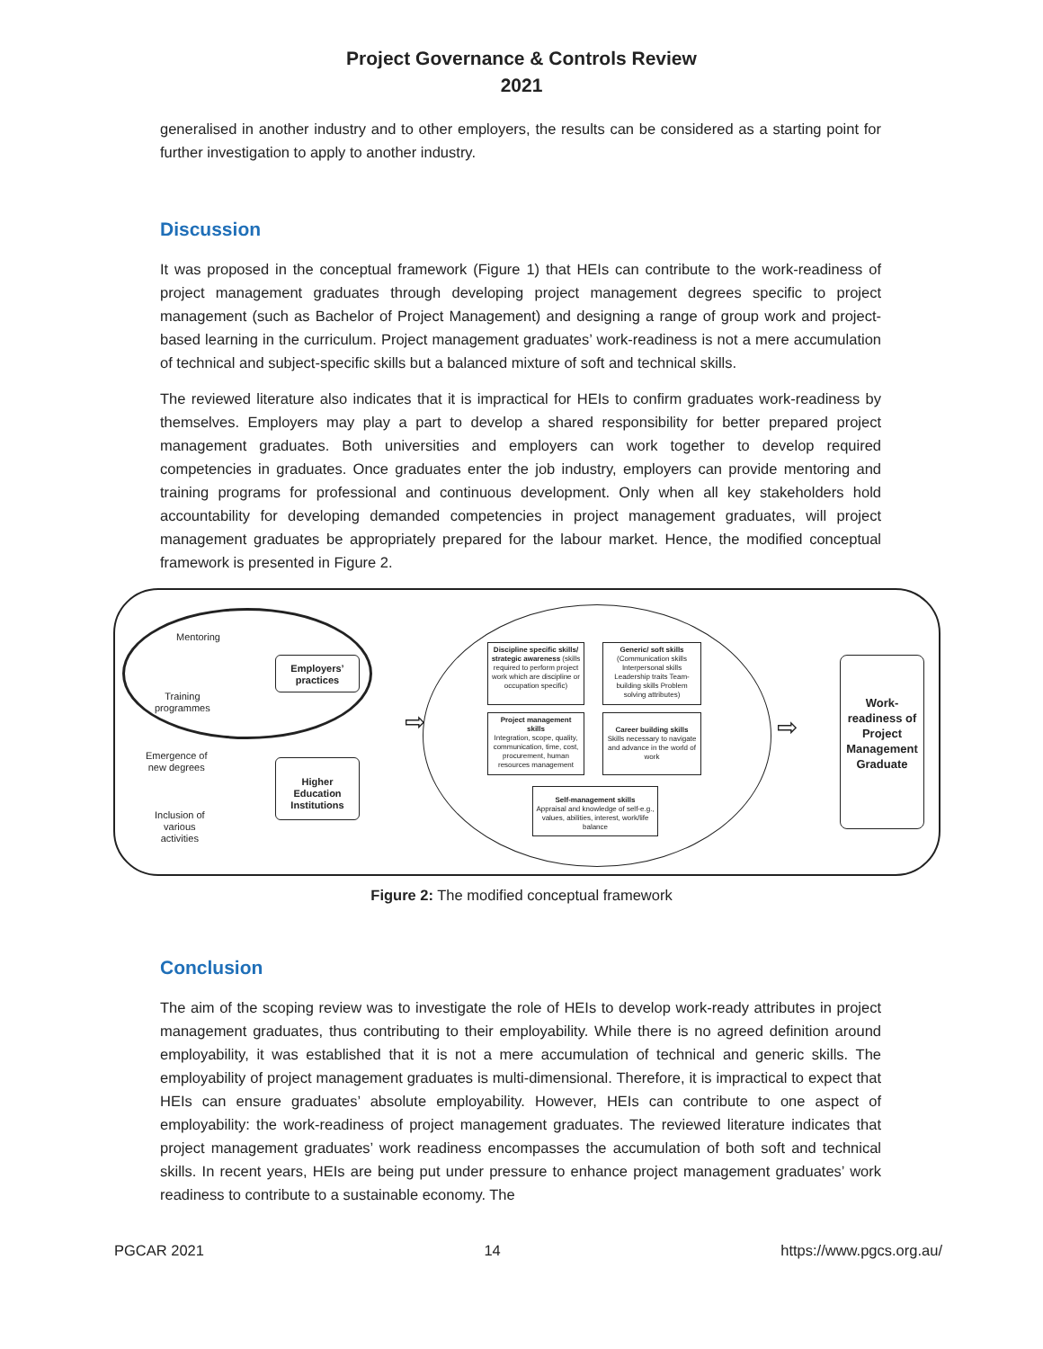Project Governance & Controls Review
2021
generalised in another industry and to other employers, the results can be considered as a starting point for further investigation to apply to another industry.
Discussion
It was proposed in the conceptual framework (Figure 1) that HEIs can contribute to the work-readiness of project management graduates through developing project management degrees specific to project management (such as Bachelor of Project Management) and designing a range of group work and project-based learning in the curriculum. Project management graduates’ work-readiness is not a mere accumulation of technical and subject-specific skills but a balanced mixture of soft and technical skills.
The reviewed literature also indicates that it is impractical for HEIs to confirm graduates work-readiness by themselves. Employers may play a part to develop a shared responsibility for better prepared project management graduates. Both universities and employers can work together to develop required competencies in graduates. Once graduates enter the job industry, employers can provide mentoring and training programs for professional and continuous development. Only when all key stakeholders hold accountability for developing demanded competencies in project management graduates, will project management graduates be appropriately prepared for the labour market. Hence, the modified conceptual framework is presented in Figure 2.
Mentoring
Training
programmes
Employers’ practices
Emergence of
new degrees
Higher Education Institutions
Inclusion of
various
activities
Discipline specific skills/ strategic awareness (skills required to perform project work which are discipline or occupation specific)
Generic/ soft skills
(Communication skills Interpersonal skills Leadership traits Team-building skills Problem solving attributes)
Project management skills
Integration, scope, quality, communication, time, cost, procurement, human resources management
Career building skills
Skills necessary to navigate and advance in the world of work
Self-management skills
Appraisal and knowledge of self-e.g., values, abilities, interest, work/life balance
⇨ ⇨
Work-readiness of Project Management Graduate
Figure 2: The modified conceptual framework
Conclusion
The aim of the scoping review was to investigate the role of HEIs to develop work-ready attributes in project management graduates, thus contributing to their employability. While there is no agreed definition around employability, it was established that it is not a mere accumulation of technical and generic skills. The employability of project management graduates is multi-dimensional. Therefore, it is impractical to expect that HEIs can ensure graduates’ absolute employability. However, HEIs can contribute to one aspect of employability: the work-readiness of project management graduates. The reviewed literature indicates that project management graduates’ work readiness encompasses the accumulation of both soft and technical skills. In recent years, HEIs are being put under pressure to enhance project management graduates’ work readiness to contribute to a sustainable economy. The
PGCAR 2021 14 https://www.pgcs.org.au/